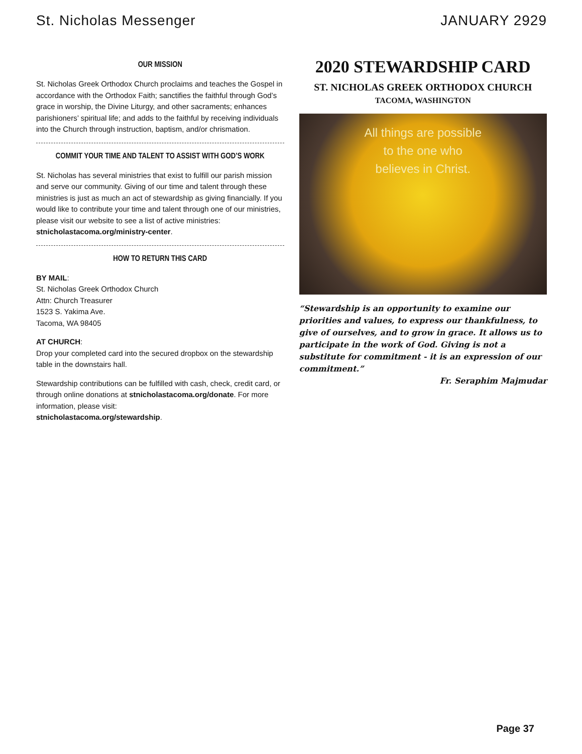St. Nicholas Messenger JANUARY 2929
OUR MISSION
St. Nicholas Greek Orthodox Church proclaims and teaches the Gospel in accordance with the Orthodox Faith; sanctifies the faithful through God’s grace in worship, the Divine Liturgy, and other sacraments; enhances parishioners’ spiritual life; and adds to the faithful by receiving individuals into the Church through instruction, baptism, and/or chrismation.
COMMIT YOUR TIME AND TALENT TO ASSIST WITH GOD’S WORK
St. Nicholas has several ministries that exist to fulfill our parish mission and serve our community. Giving of our time and talent through these ministries is just as much an act of stewardship as giving financially. If you would like to contribute your time and talent through one of our ministries, please visit our website to see a list of active ministries: stnicholastacoma.org/ministry-center.
HOW TO RETURN THIS CARD
BY MAIL:
St. Nicholas Greek Orthodox Church
Attn: Church Treasurer
1523 S. Yakima Ave.
Tacoma, WA 98405
AT CHURCH:
Drop your completed card into the secured dropbox on the stewardship table in the downstairs hall.
Stewardship contributions can be fulfilled with cash, check, credit card, or through online donations at stnicholastacoma.org/donate. For more information, please visit:
stnicholastacoma.org/stewardship.
2020 STEWARDSHIP CARD
ST. NICHOLAS GREEK ORTHODOX CHURCH
TACOMA, WASHINGTON
All things are possible
to the one who
believes in Christ.
“Stewardship is an opportunity to examine our priorities and values, to express our thankfulness, to give of ourselves, and to grow in grace. It allows us to participate in the work of God. Giving is not a substitute for commitment - it is an expression of our commitment.”
Fr. Seraphim Majmudar
Page 37